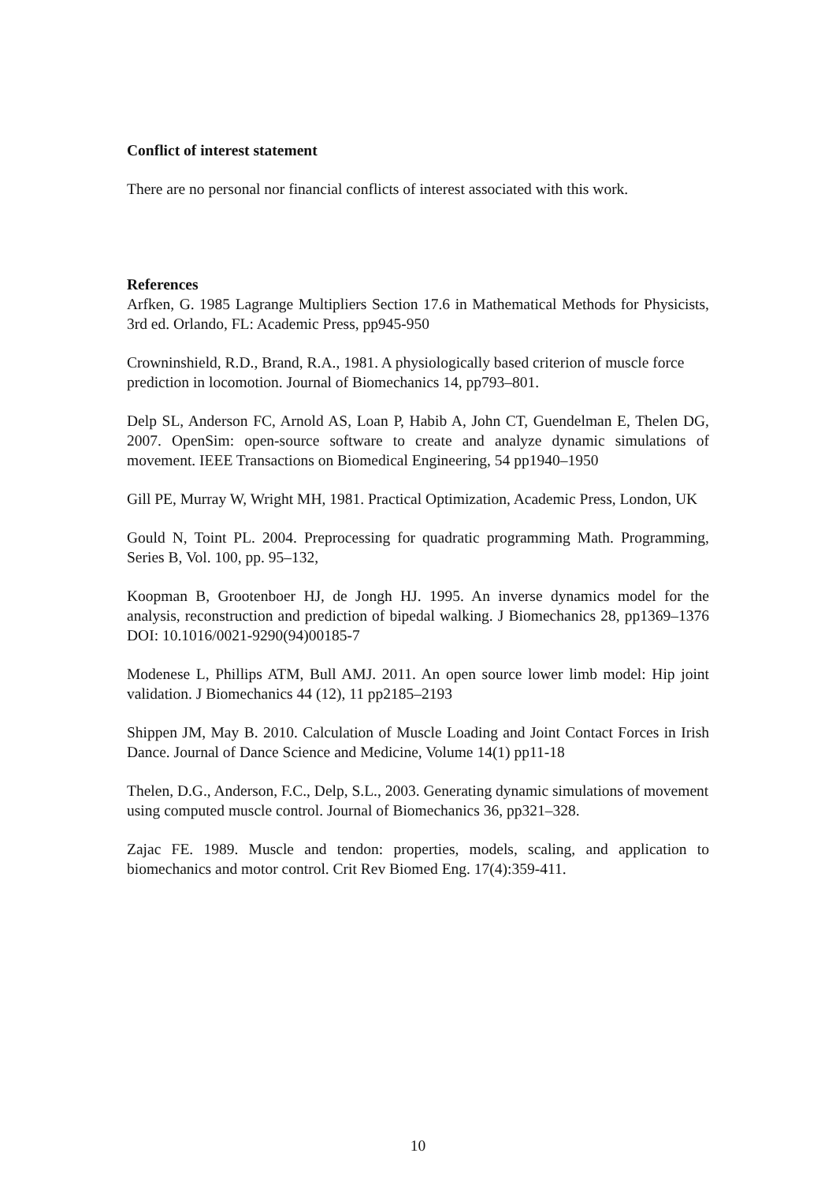Conflict of interest statement
There are no personal nor financial conflicts of interest associated with this work.
References
Arfken, G. 1985 Lagrange Multipliers Section 17.6 in Mathematical Methods for Physicists, 3rd ed. Orlando, FL: Academic Press, pp945-950
Crowninshield, R.D., Brand, R.A., 1981. A physiologically based criterion of muscle force prediction in locomotion. Journal of Biomechanics 14, pp793–801.
Delp SL, Anderson FC, Arnold AS, Loan P, Habib A, John CT, Guendelman E, Thelen DG, 2007. OpenSim: open-source software to create and analyze dynamic simulations of movement. IEEE Transactions on Biomedical Engineering, 54 pp1940–1950
Gill PE, Murray W, Wright MH, 1981. Practical Optimization, Academic Press, London, UK
Gould N, Toint PL. 2004. Preprocessing for quadratic programming Math. Programming, Series B, Vol. 100, pp. 95–132,
Koopman B, Grootenboer HJ, de Jongh HJ. 1995. An inverse dynamics model for the analysis, reconstruction and prediction of bipedal walking. J Biomechanics 28, pp1369–1376 DOI: 10.1016/0021-9290(94)00185-7
Modenese L, Phillips ATM, Bull AMJ. 2011. An open source lower limb model: Hip joint validation. J Biomechanics 44 (12), 11 pp2185–2193
Shippen JM, May B. 2010. Calculation of Muscle Loading and Joint Contact Forces in Irish Dance. Journal of Dance Science and Medicine, Volume 14(1) pp11-18
Thelen, D.G., Anderson, F.C., Delp, S.L., 2003. Generating dynamic simulations of movement using computed muscle control. Journal of Biomechanics 36, pp321–328.
Zajac FE. 1989. Muscle and tendon: properties, models, scaling, and application to biomechanics and motor control. Crit Rev Biomed Eng. 17(4):359-411.
10